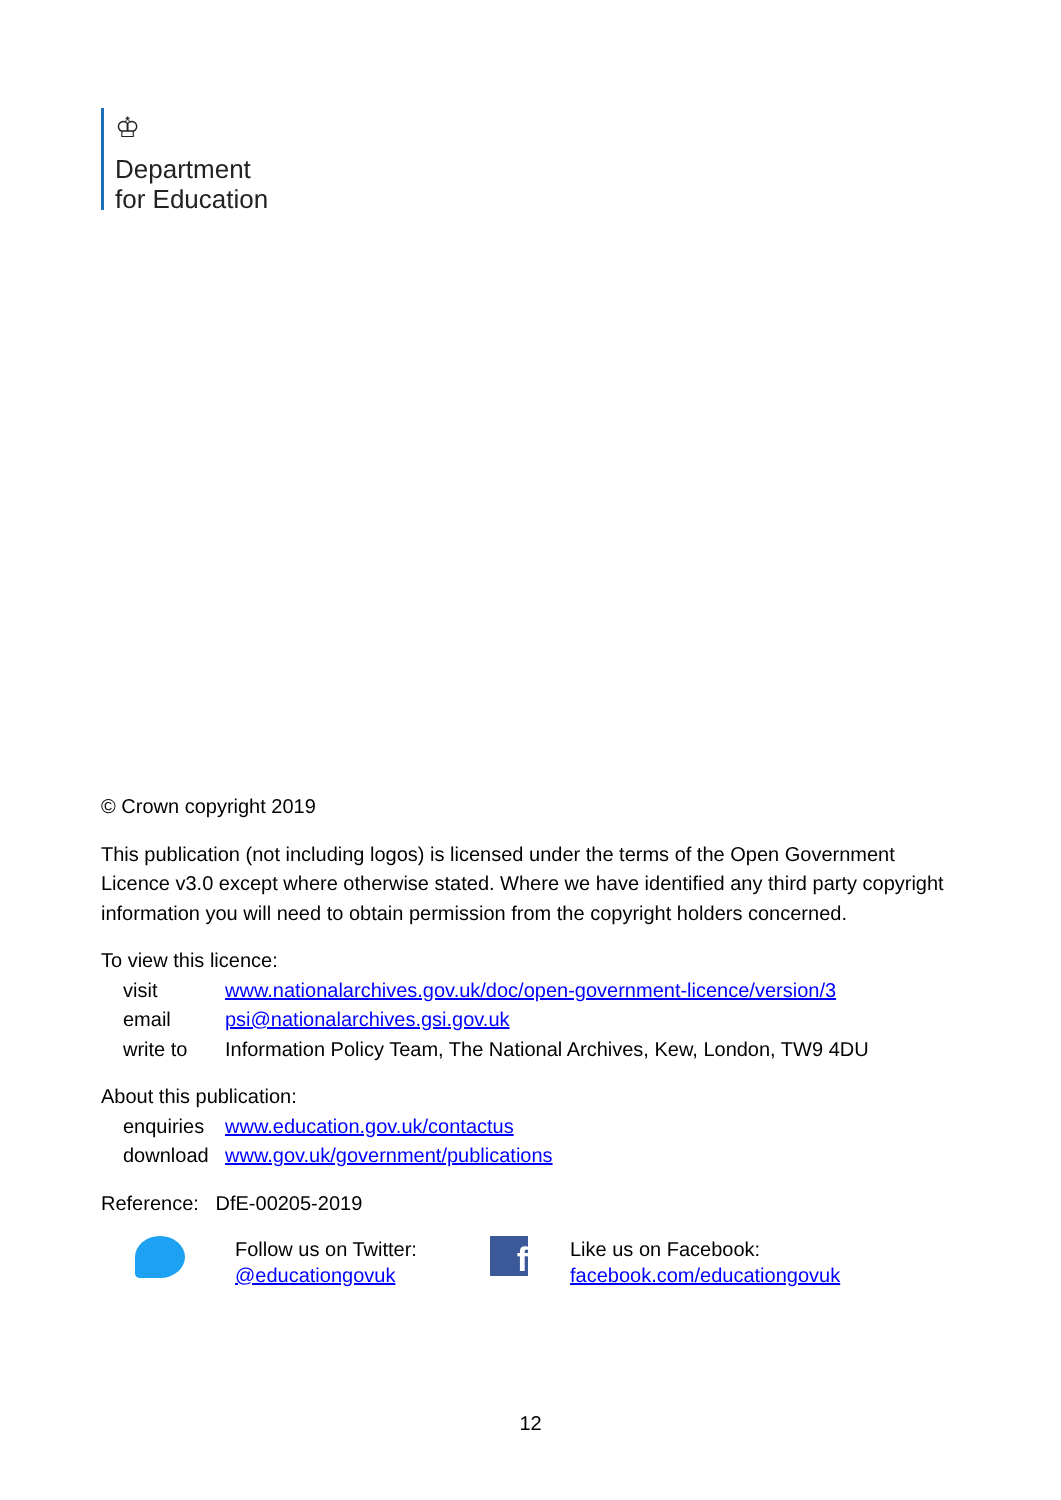♔
Department
for Education
© Crown copyright 2019
This publication (not including logos) is licensed under the terms of the Open Government Licence v3.0 except where otherwise stated. Where we have identified any third party copyright information you will need to obtain permission from the copyright holders concerned.
To view this licence:
| visit | www.nationalarchives.gov.uk/doc/open-government-licence/version/3 |
| email | psi@nationalarchives.gsi.gov.uk |
| write to | Information Policy Team, The National Archives, Kew, London, TW9 4DU |
About this publication:
| enquiries | www.education.gov.uk/contactus |
| download | www.gov.uk/government/publications |
Reference: DfE-00205-2019
Follow us on Twitter:
@educationgovuk
f
Like us on Facebook:
facebook.com/educationgovuk
12